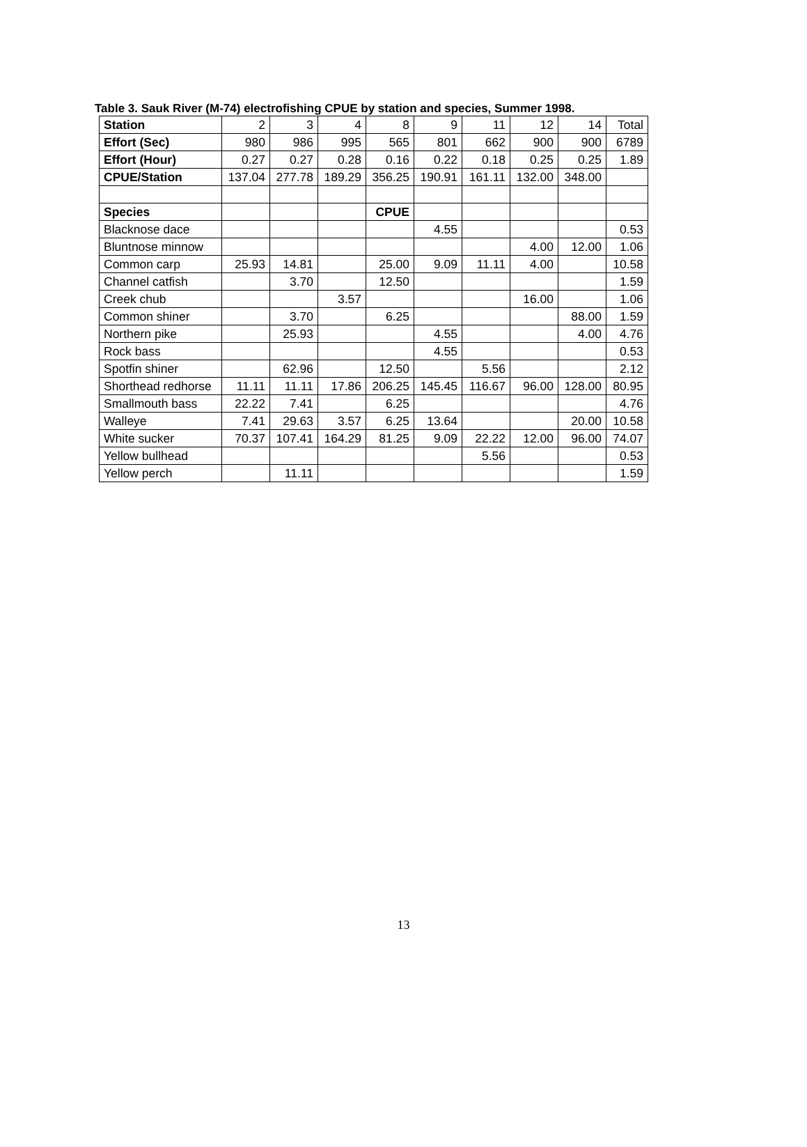Table 3. Sauk River (M-74) electrofishing CPUE by station and species, Summer 1998.
| Station | 2 | 3 | 4 | 8 | 9 | 11 | 12 | 14 | Total |
| Effort (Sec) | 980 | 986 | 995 | 565 | 801 | 662 | 900 | 900 | 6789 |
| Effort (Hour) | 0.27 | 0.27 | 0.28 | 0.16 | 0.22 | 0.18 | 0.25 | 0.25 | 1.89 |
| CPUE/Station | 137.04 | 277.78 | 189.29 | 356.25 | 190.91 | 161.11 | 132.00 | 348.00 | |
| Species | | | | CPUE | | | | | |
| Blacknose dace | | | | | 4.55 | | | | 0.53 |
| Bluntnose minnow | | | | | | | 4.00 | 12.00 | 1.06 |
| Common carp | 25.93 | 14.81 | | 25.00 | 9.09 | 11.11 | 4.00 | | 10.58 |
| Channel catfish | | 3.70 | | 12.50 | | | | | 1.59 |
| Creek chub | | | 3.57 | | | | 16.00 | | 1.06 |
| Common shiner | | 3.70 | | 6.25 | | | | 88.00 | 1.59 |
| Northern pike | | 25.93 | | | 4.55 | | | 4.00 | 4.76 |
| Rock bass | | | | | 4.55 | | | | 0.53 |
| Spotfin shiner | | 62.96 | | 12.50 | | 5.56 | | | 2.12 |
| Shorthead redhorse | 11.11 | 11.11 | 17.86 | 206.25 | 145.45 | 116.67 | 96.00 | 128.00 | 80.95 |
| Smallmouth bass | 22.22 | 7.41 | | 6.25 | | | | | 4.76 |
| Walleye | 7.41 | 29.63 | 3.57 | 6.25 | 13.64 | | | 20.00 | 10.58 |
| White sucker | 70.37 | 107.41 | 164.29 | 81.25 | 9.09 | 22.22 | 12.00 | 96.00 | 74.07 |
| Yellow bullhead | | | | | | 5.56 | | | 0.53 |
| Yellow perch | | 11.11 | | | | | | | 1.59 |
13